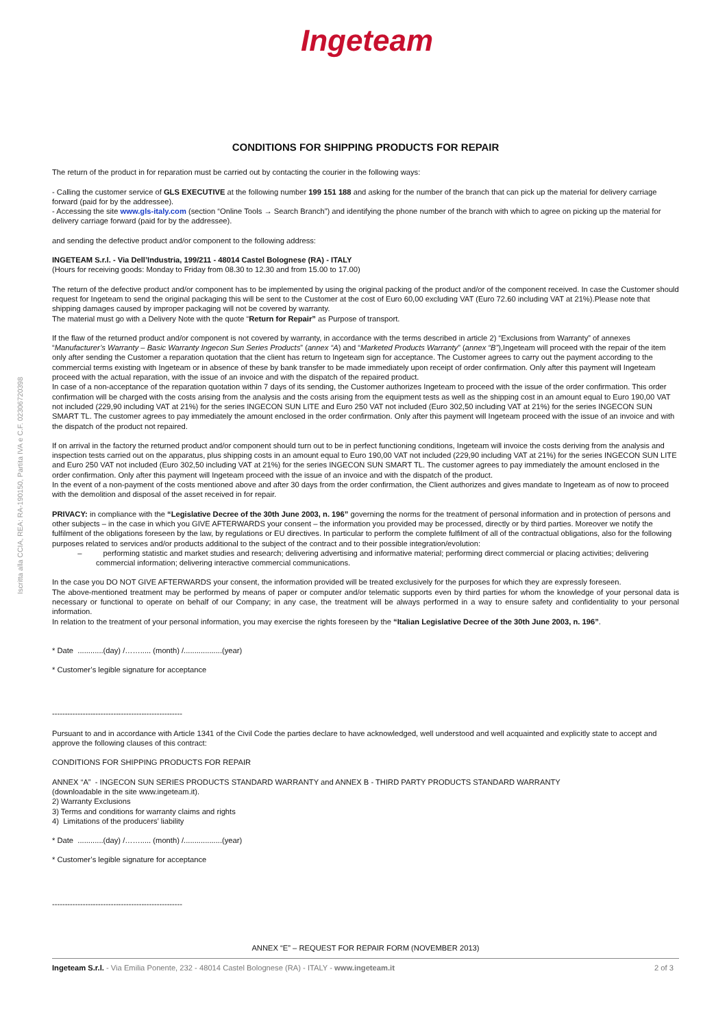Iscritta alla CCIA, REA: RA-190150, Partita IVA e C.F. 02306720398
Ingeteam
CONDITIONS FOR SHIPPING PRODUCTS FOR REPAIR
The return of the product in for reparation must be carried out by contacting the courier in the following ways:
- Calling the customer service of GLS EXECUTIVE at the following number 199 151 188 and asking for the number of the branch that can pick up the material for delivery carriage forward (paid for by the addressee).
- Accessing the site www.gls-italy.com (section “Online Tools → Search Branch”) and identifying the phone number of the branch with which to agree on picking up the material for delivery carriage forward (paid for by the addressee).
and sending the defective product and/or component to the following address:
INGETEAM S.r.l. - Via Dell’Industria, 199/211 - 48014 Castel Bolognese (RA) - ITALY
(Hours for receiving goods: Monday to Friday from 08.30 to 12.30 and from 15.00 to 17.00)
The return of the defective product and/or component has to be implemented by using the original packing of the product and/or of the component received. In case the Customer should request for Ingeteam to send the original packaging this will be sent to the Customer at the cost of Euro 60,00 excluding VAT (Euro 72.60 including VAT at 21%).Please note that shipping damages caused by improper packaging will not be covered by warranty.
The material must go with a Delivery Note with the quote “Return for Repair” as Purpose of transport.
If the flaw of the returned product and/or component is not covered by warranty, in accordance with the terms described in article 2) “Exclusions from Warranty” of annexes “Manufacturer’s Warranty – Basic Warranty Ingecon Sun Series Products” (annex “A) and “Marketed Products Warranty” (annex “B”),Ingeteam will proceed with the repair of the item only after sending the Customer a reparation quotation that the client has return to Ingeteam sign for acceptance. The Customer agrees to carry out the payment according to the commercial terms existing with Ingeteam or in absence of these by bank transfer to be made immediately upon receipt of order confirmation. Only after this payment will Ingeteam proceed with the actual reparation, with the issue of an invoice and with the dispatch of the repaired product.
In case of a non-acceptance of the reparation quotation within 7 days of its sending, the Customer authorizes Ingeteam to proceed with the issue of the order confirmation. This order confirmation will be charged with the costs arising from the analysis and the costs arising from the equipment tests as well as the shipping cost in an amount equal to Euro 190,00 VAT not included (229,90 including VAT at 21%) for the series INGECON SUN LITE and Euro 250 VAT not included (Euro 302,50 including VAT at 21%) for the series INGECON SUN SMART TL. The customer agrees to pay immediately the amount enclosed in the order confirmation. Only after this payment will Ingeteam proceed with the issue of an invoice and with the dispatch of the product not repaired.
If on arrival in the factory the returned product and/or component should turn out to be in perfect functioning conditions, Ingeteam will invoice the costs deriving from the analysis and inspection tests carried out on the apparatus, plus shipping costs in an amount equal to Euro 190,00 VAT not included (229,90 including VAT at 21%) for the series INGECON SUN LITE and Euro 250 VAT not included (Euro 302,50 including VAT at 21%) for the series INGECON SUN SMART TL. The customer agrees to pay immediately the amount enclosed in the order confirmation. Only after this payment will Ingeteam proceed with the issue of an invoice and with the dispatch of the product.
In the event of a non-payment of the costs mentioned above and after 30 days from the order confirmation, the Client authorizes and gives mandate to Ingeteam as of now to proceed with the demolition and disposal of the asset received in for repair.
PRIVACY: in compliance with the “Legislative Decree of the 30th June 2003, n. 196” governing the norms for the treatment of personal information and in protection of persons and other subjects – in the case in which you GIVE AFTERWARDS your consent – the information you provided may be processed, directly or by third parties. Moreover we notify the fulfilment of the obligations foreseen by the law, by regulations or EU directives. In particular to perform the complete fulfilment of all of the contractual obligations, also for the following purposes related to services and/or products additional to the subject of the contract and to their possible integration/evolution:
– performing statistic and market studies and research; delivering advertising and informative material; performing direct commercial or placing activities; delivering commercial information; delivering interactive commercial communications.
In the case you DO NOT GIVE AFTERWARDS your consent, the information provided will be treated exclusively for the purposes for which they are expressly foreseen.
The above-mentioned treatment may be performed by means of paper or computer and/or telematic supports even by third parties for whom the knowledge of your personal data is necessary or functional to operate on behalf of our Company; in any case, the treatment will be always performed in a way to ensure safety and confidentiality to your personal information.
In relation to the treatment of your personal information, you may exercise the rights foreseen by the “Italian Legislative Decree of the 30th June 2003, n. 196”.
* Date ............(day) /……..... (month) /..................(year)
* Customer’s legible signature for acceptance
---------------------------------------------------
Pursuant to and in accordance with Article 1341 of the Civil Code the parties declare to have acknowledged, well understood and well acquainted and explicitly state to accept and approve the following clauses of this contract:
CONDITIONS FOR SHIPPING PRODUCTS FOR REPAIR
ANNEX “A” - INGECON SUN SERIES PRODUCTS STANDARD WARRANTY and ANNEX B - THIRD PARTY PRODUCTS STANDARD WARRANTY
(downloadable in the site www.ingeteam.it).
2) Warranty Exclusions
3) Terms and conditions for warranty claims and rights
4) Limitations of the producers’ liability
* Date ............(day) /……..... (month) /..................(year)
* Customer’s legible signature for acceptance
---------------------------------------------------
ANNEX “E” – REQUEST FOR REPAIR FORM (NOVEMBER 2013)
Ingeteam S.r.l. - Via Emilia Ponente, 232 - 48014 Castel Bolognese (RA) - ITALY - www.ingeteam.it 2 of 3